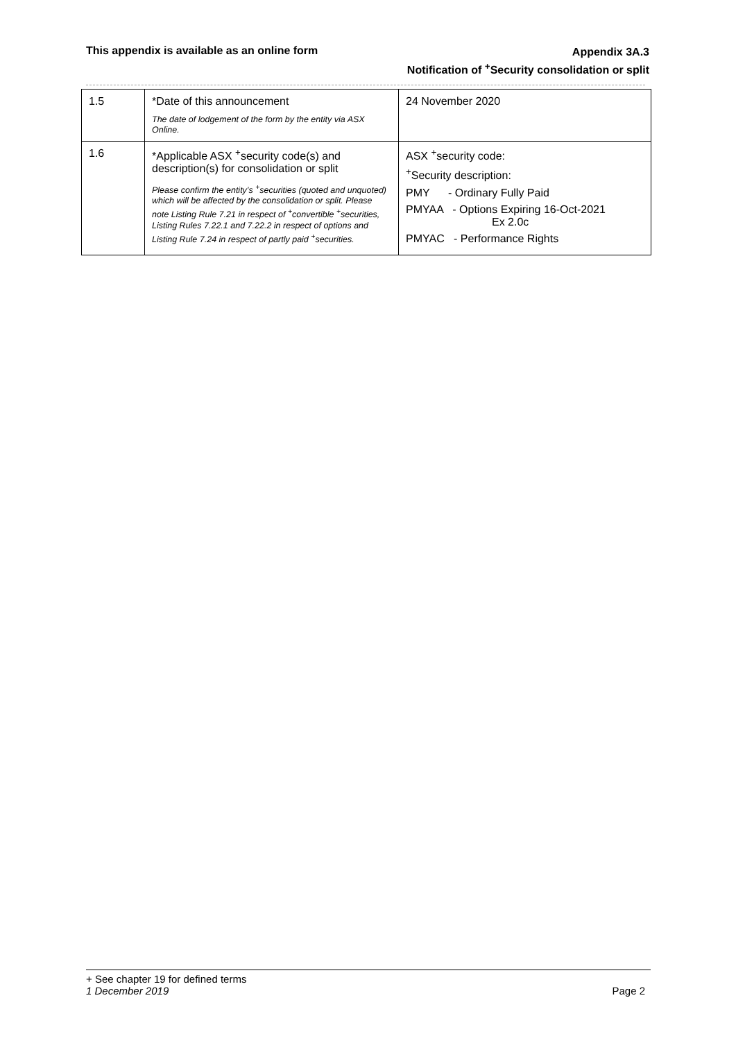This appendix is available as an online form
Appendix 3A.3
Notification of <sup>+</sup>Security consolidation or split
| 1.5 | *Date of this announcement The date of lodgement of the form by the entity via ASX Online. | 24 November 2020 |
| 1.6 | *Applicable ASX <sup>+</sup>security code(s) and description(s) for consolidation or split Please confirm the entity’s <sup>+</sup>securities (quoted and unquoted) which will be affected by the consolidation or split. Please note Listing Rule 7.21 in respect of <sup>+</sup>convertible <sup>+</sup>securities, Listing Rules 7.22.1 and 7.22.2 in respect of options and Listing Rule 7.24 in respect of partly paid <sup>+</sup>securities. | ASX <sup>+</sup>security code: <sup>+</sup>Security description: PMY - Ordinary Fully Paid PMYAA - Options Expiring 16-Oct-2021 Ex 2.0c PMYAC - Performance Rights |
+ See chapter 19 for defined terms
1 December 2019 Page 2